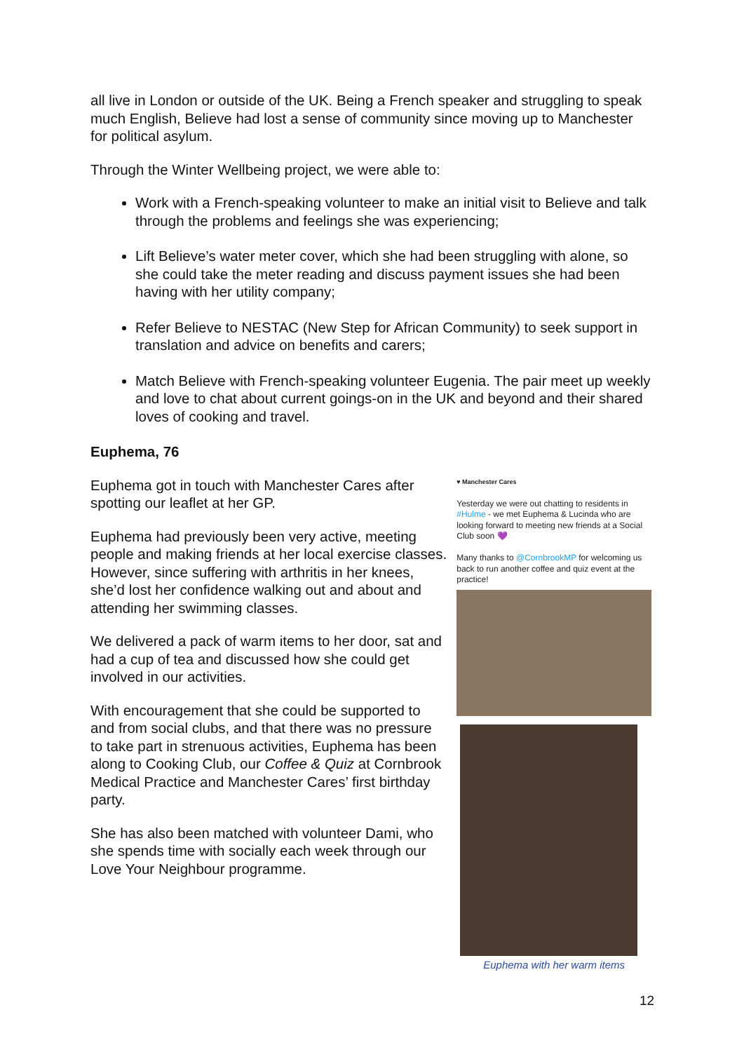all live in London or outside of the UK. Being a French speaker and struggling to speak much English, Believe had lost a sense of community since moving up to Manchester for political asylum.
Through the Winter Wellbeing project, we were able to:
Work with a French-speaking volunteer to make an initial visit to Believe and talk through the problems and feelings she was experiencing;
Lift Believe’s water meter cover, which she had been struggling with alone, so she could take the meter reading and discuss payment issues she had been having with her utility company;
Refer Believe to NESTAC (New Step for African Community) to seek support in translation and advice on benefits and carers;
Match Believe with French-speaking volunteer Eugenia. The pair meet up weekly and love to chat about current goings-on in the UK and beyond and their shared loves of cooking and travel.
Euphema, 76
Euphema got in touch with Manchester Cares after spotting our leaflet at her GP.
Euphema had previously been very active, meeting people and making friends at her local exercise classes. However, since suffering with arthritis in her knees, she’d lost her confidence walking out and about and attending her swimming classes.
We delivered a pack of warm items to her door, sat and had a cup of tea and discussed how she could get involved in our activities.
With encouragement that she could be supported to and from social clubs, and that there was no pressure to take part in strenuous activities, Euphema has been along to Cooking Club, our Coffee & Quiz at Cornbrook Medical Practice and Manchester Cares’ first birthday party.
She has also been matched with volunteer Dami, who she spends time with socially each week through our Love Your Neighbour programme.
♥ Manchester Cares
Yesterday we were out chatting to residents in #Hulme - we met Euphema & Lucinda who are looking forward to meeting new friends at a Social Club soon 💜
Many thanks to @CornbrookMP for welcoming us back to run another coffee and quiz event at the practice!
Euphema with her warm items
12